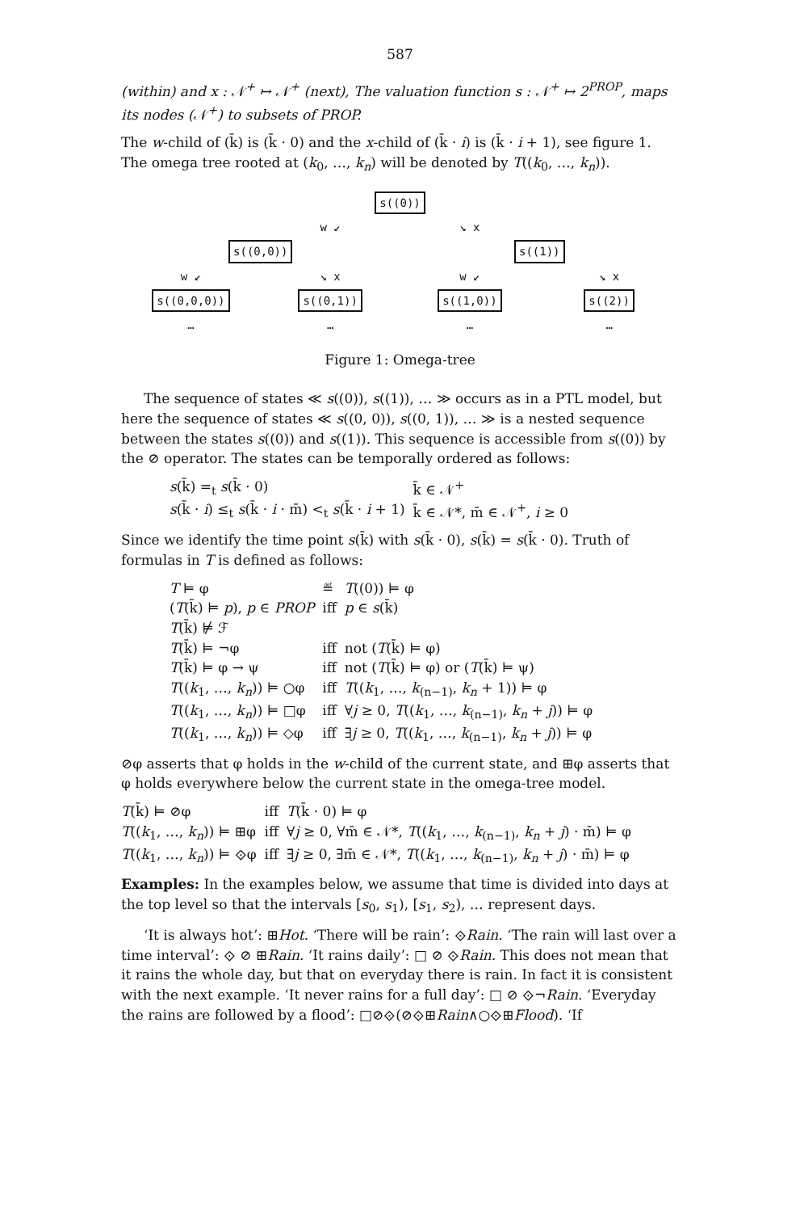587
(within) and x : 𝒩<sup>+</sup> ↦ 𝒩<sup>+</sup> (next), The valuation function s : 𝒩<sup>+</sup> ↦ 2<sup>PROP</sup>, maps its nodes (𝒩<sup>+</sup>) to subsets of PROP.
The w-child of (k̄) is (k̄ · 0) and the x-child of (k̄ · i) is (k̄ · i + 1), see figure 1. The omega tree rooted at (k<sub>0</sub>, …, k<sub>n</sub>) will be denoted by T((k<sub>0</sub>, …, k<sub>n</sub>)).
s((0))
w ↙
↘ x
s((0,0))
s((1))
w ↙
↘ x
w ↙
↘ x
s((0,0,0))
s((0,1))
s((1,0))
s((2))
…
…
…
…
Figure 1: Omega-tree
The sequence of states ≪ s((0)), s((1)), … ≫ occurs as in a PTL model, but here the sequence of states ≪ s((0, 0)), s((0, 1)), … ≫ is a nested sequence between the states s((0)) and s((1)). This sequence is accessible from s((0)) by the ⊘ operator. The states can be temporally ordered as follows:
| s (k̄) =<sub>t</sub> s (k̄ · 0) | k̄ ∈ 𝒩<sup>+</sup> |
| s (k̄ · i ) ≤<sub>t</sub> s (k̄ · i · m̄) <<sub>t</sub> s (k̄ · i + 1) | k̄ ∈ 𝒩*, m̄ ∈ 𝒩<sup>+</sup>, i ≥ 0 |
Since we identify the time point s(k̄) with s(k̄ · 0), s(k̄) = s(k̄ · 0). Truth of formulas in T is defined as follows:
| T ⊨ φ | ≝ | T ((0)) ⊨ φ |
| ( T (k̄) ⊨ p ), p ∈ PROP | iff | p ∈ s (k̄) |
| T (k̄) ⊭ ℱ | | |
| T (k̄) ⊨ ¬φ | iff | not ( T (k̄) ⊨ φ) |
| T (k̄) ⊨ φ → ψ | iff | not ( T (k̄) ⊨ φ) or ( T (k̄) ⊨ ψ) |
| T (( k<sub>1</sub>, …, k<sub>n</sub> )) ⊨ ○φ | iff | T (( k<sub>1</sub>, …, k<sub>(n−1)</sub>, k<sub>n</sub> + 1)) ⊨ φ |
| T (( k<sub>1</sub>, …, k<sub>n</sub> )) ⊨ □φ | iff | ∀ j ≥ 0, T (( k<sub>1</sub>, …, k<sub>(n−1)</sub>, k<sub>n</sub> + j )) ⊨ φ |
| T (( k<sub>1</sub>, …, k<sub>n</sub> )) ⊨ ◇φ | iff | ∃ j ≥ 0, T (( k<sub>1</sub>, …, k<sub>(n−1)</sub>, k<sub>n</sub> + j )) ⊨ φ |
⊘φ asserts that φ holds in the w-child of the current state, and ⊞φ asserts that φ holds everywhere below the current state in the omega-tree model.
| T (k̄) ⊨ ⊘φ | iff | T (k̄ · 0) ⊨ φ |
| T (( k<sub>1</sub>, …, k<sub>n</sub> )) ⊨ ⊞φ | iff | ∀ j ≥ 0, ∀m̄ ∈ 𝒩*, T (( k<sub>1</sub>, …, k<sub>(n−1)</sub>, k<sub>n</sub> + j ) · m̄) ⊨ φ |
| T (( k<sub>1</sub>, …, k<sub>n</sub> )) ⊨ ⟐φ | iff | ∃ j ≥ 0, ∃m̄ ∈ 𝒩*, T (( k<sub>1</sub>, …, k<sub>(n−1)</sub>, k<sub>n</sub> + j ) · m̄) ⊨ φ |
Examples: In the examples below, we assume that time is divided into days at the top level so that the intervals [s<sub>0</sub>, s<sub>1</sub>), [s<sub>1</sub>, s<sub>2</sub>), … represent days.
‘It is always hot’: ⊞Hot. ‘There will be rain’: ⟐Rain. ‘The rain will last over a time interval’: ⟐ ⊘ ⊞Rain. ‘It rains daily’: □ ⊘ ⟐Rain. This does not mean that it rains the whole day, but that on everyday there is rain. In fact it is consistent with the next example. ‘It never rains for a full day’: □ ⊘ ⟐¬Rain. ‘Everyday the rains are followed by a flood’: □⊘⟐(⊘⟐⊞Rain∧○⟐⊞Flood). ‘If